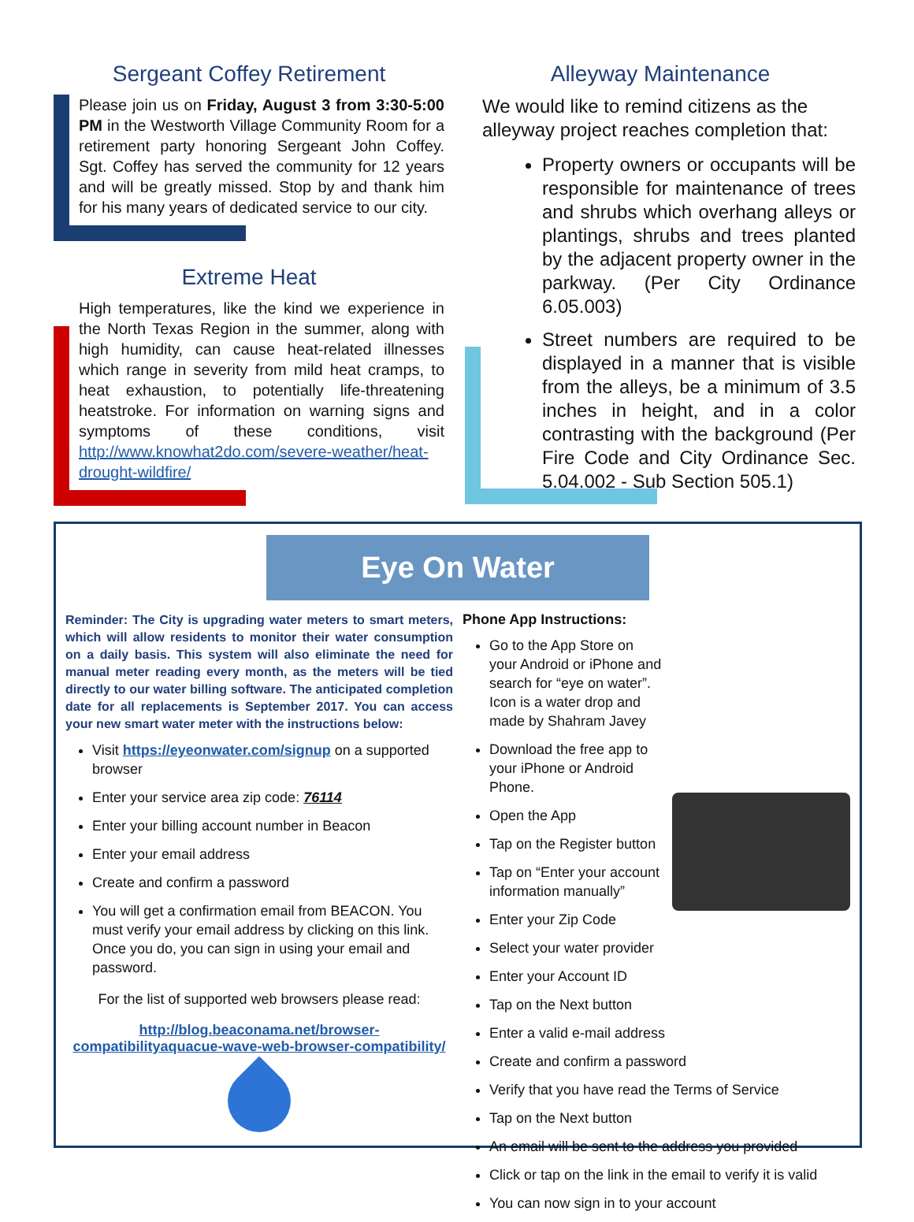Sergeant Coffey Retirement
Please join us on Friday, August 3 from 3:30-5:00 PM in the Westworth Village Community Room for a retirement party honoring Sergeant John Coffey. Sgt. Coffey has served the community for 12 years and will be greatly missed. Stop by and thank him for his many years of dedicated service to our city.
Extreme Heat
High temperatures, like the kind we experience in the North Texas Region in the summer, along with high humidity, can cause heat-related illnesses which range in severity from mild heat cramps, to heat exhaustion, to potentially life-threatening heatstroke. For information on warning signs and symptoms of these conditions, visit http://www.knowhat2do.com/severe-weather/heat-drought-wildfire/
Alleyway Maintenance
We would like to remind citizens as the alleyway project reaches completion that:
Property owners or occupants will be responsible for maintenance of trees and shrubs which overhang alleys or plantings, shrubs and trees planted by the adjacent property owner in the parkway. (Per City Ordinance 6.05.003)
Street numbers are required to be displayed in a manner that is visible from the alleys, be a minimum of 3.5 inches in height, and in a color contrasting with the background (Per Fire Code and City Ordinance Sec. 5.04.002 - Sub Section 505.1)
Eye On Water
Reminder: The City is upgrading water meters to smart meters, which will allow residents to monitor their water consumption on a daily basis. This system will also eliminate the need for manual meter reading every month, as the meters will be tied directly to our water billing software. The anticipated completion date for all replacements is September 2017. You can access your new smart water meter with the instructions below:
Visit https://eyeonwater.com/signup on a supported browser
Enter your service area zip code: 76114
Enter your billing account number in Beacon
Enter your email address
Create and confirm a password
You will get a confirmation email from BEACON. You must verify your email address by clicking on this link. Once you do, you can sign in using your email and password.
For the list of supported web browsers please read:
http://blog.beaconama.net/browser-compatibilityaquacue-wave-web-browser-compatibility/
Phone App Instructions:
Go to the App Store on your Android or iPhone and search for “eye on water”. Icon is a water drop and made by Shahram Javey
Download the free app to your iPhone or Android Phone.
Open the App
Tap on the Register button
Tap on “Enter your account information manually”
Enter your Zip Code
Select your water provider
Enter your Account ID
Tap on the Next button
Enter a valid e-mail address
Create and confirm a password
Verify that you have read the Terms of Service
Tap on the Next button
An email will be sent to the address you provided
Click or tap on the link in the email to verify it is valid
You can now sign in to your account